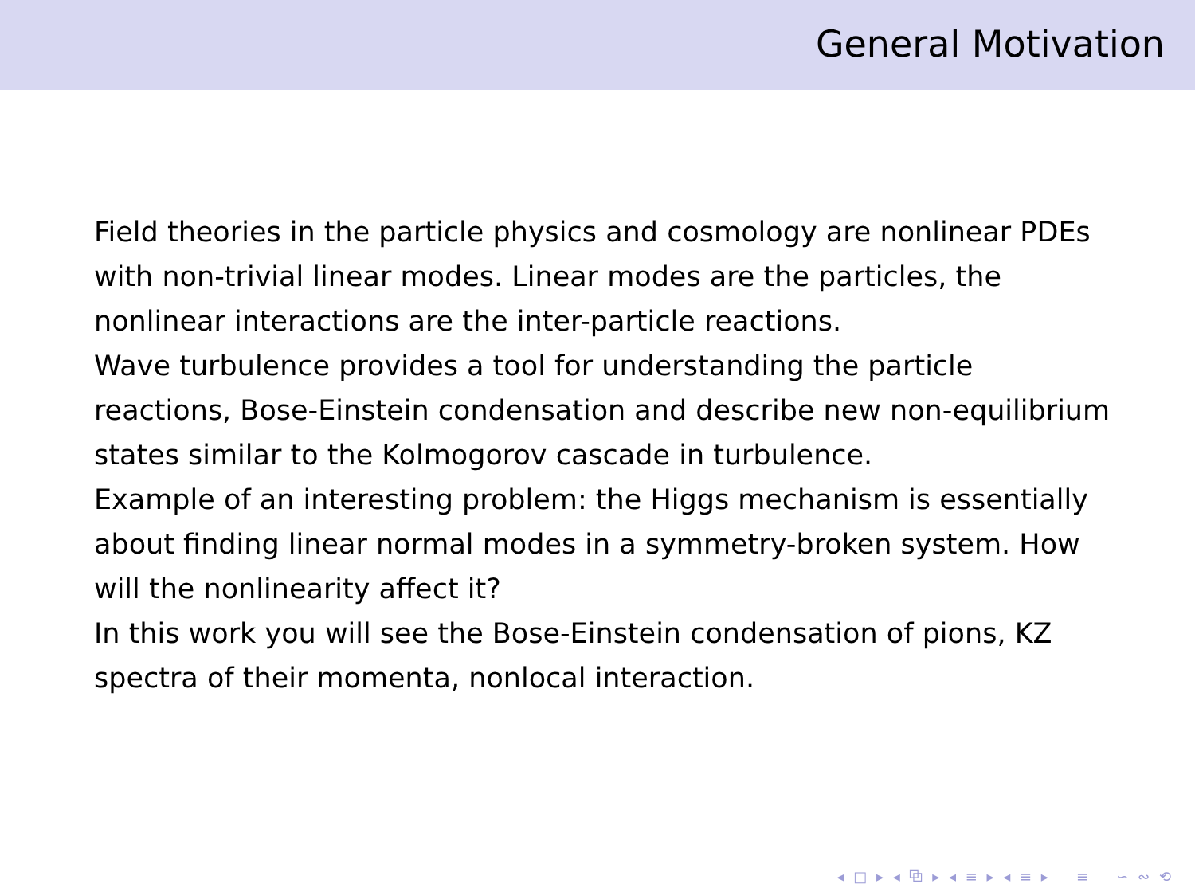General Motivation
Field theories in the particle physics and cosmology are nonlinear PDEs with non-trivial linear modes. Linear modes are the particles, the nonlinear interactions are the inter-particle reactions.
Wave turbulence provides a tool for understanding the particle reactions, Bose-Einstein condensation and describe new non-equilibrium states similar to the Kolmogorov cascade in turbulence.
Example of an interesting problem: the Higgs mechanism is essentially about finding linear normal modes in a symmetry-broken system. How will the nonlinearity affect it?
In this work you will see the Bose-Einstein condensation of pions, KZ spectra of their momenta, nonlocal interaction.
◂ □ ▸ ◂ ⧉ ▸ ◂ ≡ ▸ ◂ ≡ ▸ ≡ ∽ ∾ ⟲